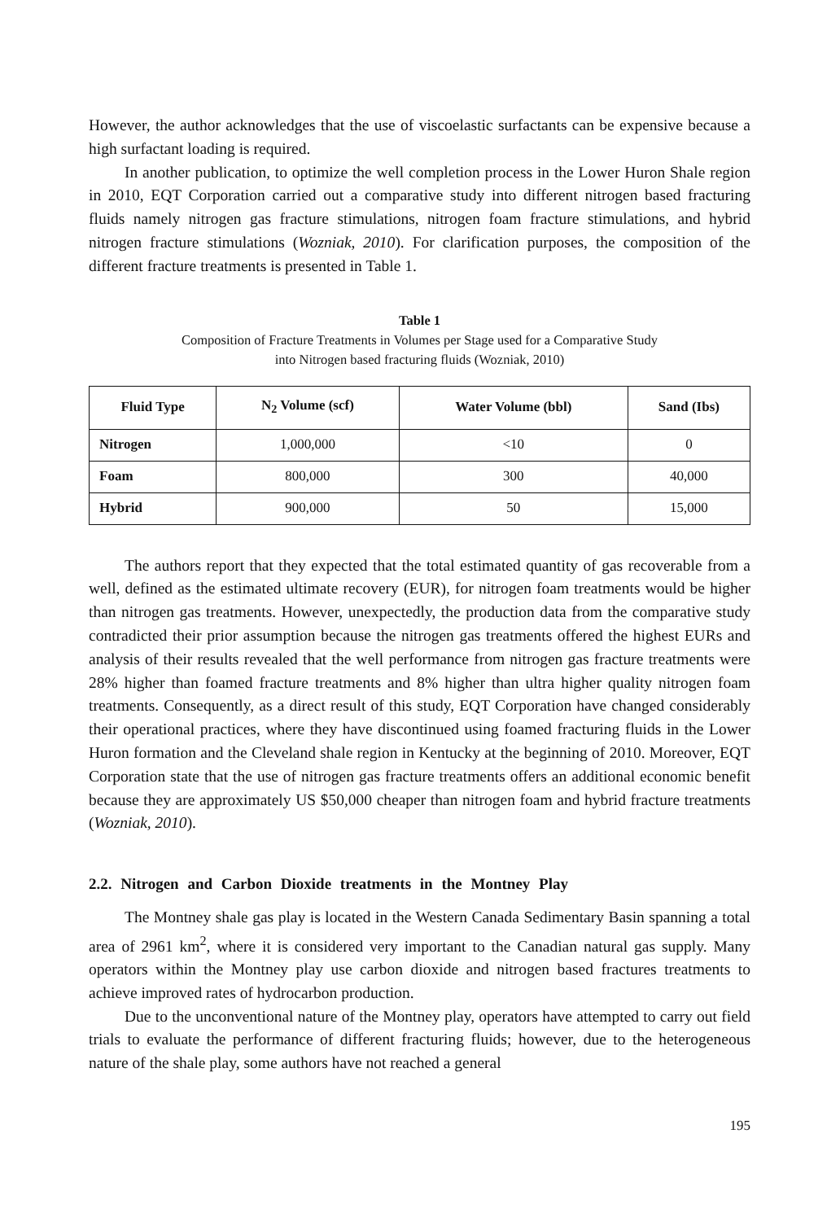However, the author acknowledges that the use of viscoelastic surfactants can be expensive because a high surfactant loading is required.
In another publication, to optimize the well completion process in the Lower Huron Shale region in 2010, EQT Corporation carried out a comparative study into different nitrogen based fracturing fluids namely nitrogen gas fracture stimulations, nitrogen foam fracture stimulations, and hybrid nitrogen fracture stimulations (Wozniak, 2010). For clarification purposes, the composition of the different fracture treatments is presented in Table 1.
Table 1
Composition of Fracture Treatments in Volumes per Stage used for a Comparative Study
into Nitrogen based fracturing fluids (Wozniak, 2010)
| Fluid Type | N<sub>2</sub> Volume (scf) | Water Volume (bbl) | Sand (Ibs) |
| --- | --- | --- | --- |
| Nitrogen | 1,000,000 | <10 | 0 |
| Foam | 800,000 | 300 | 40,000 |
| Hybrid | 900,000 | 50 | 15,000 |
The authors report that they expected that the total estimated quantity of gas recoverable from a well, defined as the estimated ultimate recovery (EUR), for nitrogen foam treatments would be higher than nitrogen gas treatments. However, unexpectedly, the production data from the comparative study contradicted their prior assumption because the nitrogen gas treatments offered the highest EURs and analysis of their results revealed that the well performance from nitrogen gas fracture treatments were 28% higher than foamed fracture treatments and 8% higher than ultra higher quality nitrogen foam treatments. Consequently, as a direct result of this study, EQT Corporation have changed considerably their operational practices, where they have discontinued using foamed fracturing fluids in the Lower Huron formation and the Cleveland shale region in Kentucky at the beginning of 2010. Moreover, EQT Corporation state that the use of nitrogen gas fracture treatments offers an additional economic benefit because they are approximately US $50,000 cheaper than nitrogen foam and hybrid fracture treatments (Wozniak, 2010).
2.2. Nitrogen and Carbon Dioxide treatments in the Montney Play
The Montney shale gas play is located in the Western Canada Sedimentary Basin spanning a total area of 2961 km<sup>2</sup>, where it is considered very important to the Canadian natural gas supply. Many operators within the Montney play use carbon dioxide and nitrogen based fractures treatments to achieve improved rates of hydrocarbon production.
Due to the unconventional nature of the Montney play, operators have attempted to carry out field trials to evaluate the performance of different fracturing fluids; however, due to the heterogeneous nature of the shale play, some authors have not reached a general
195